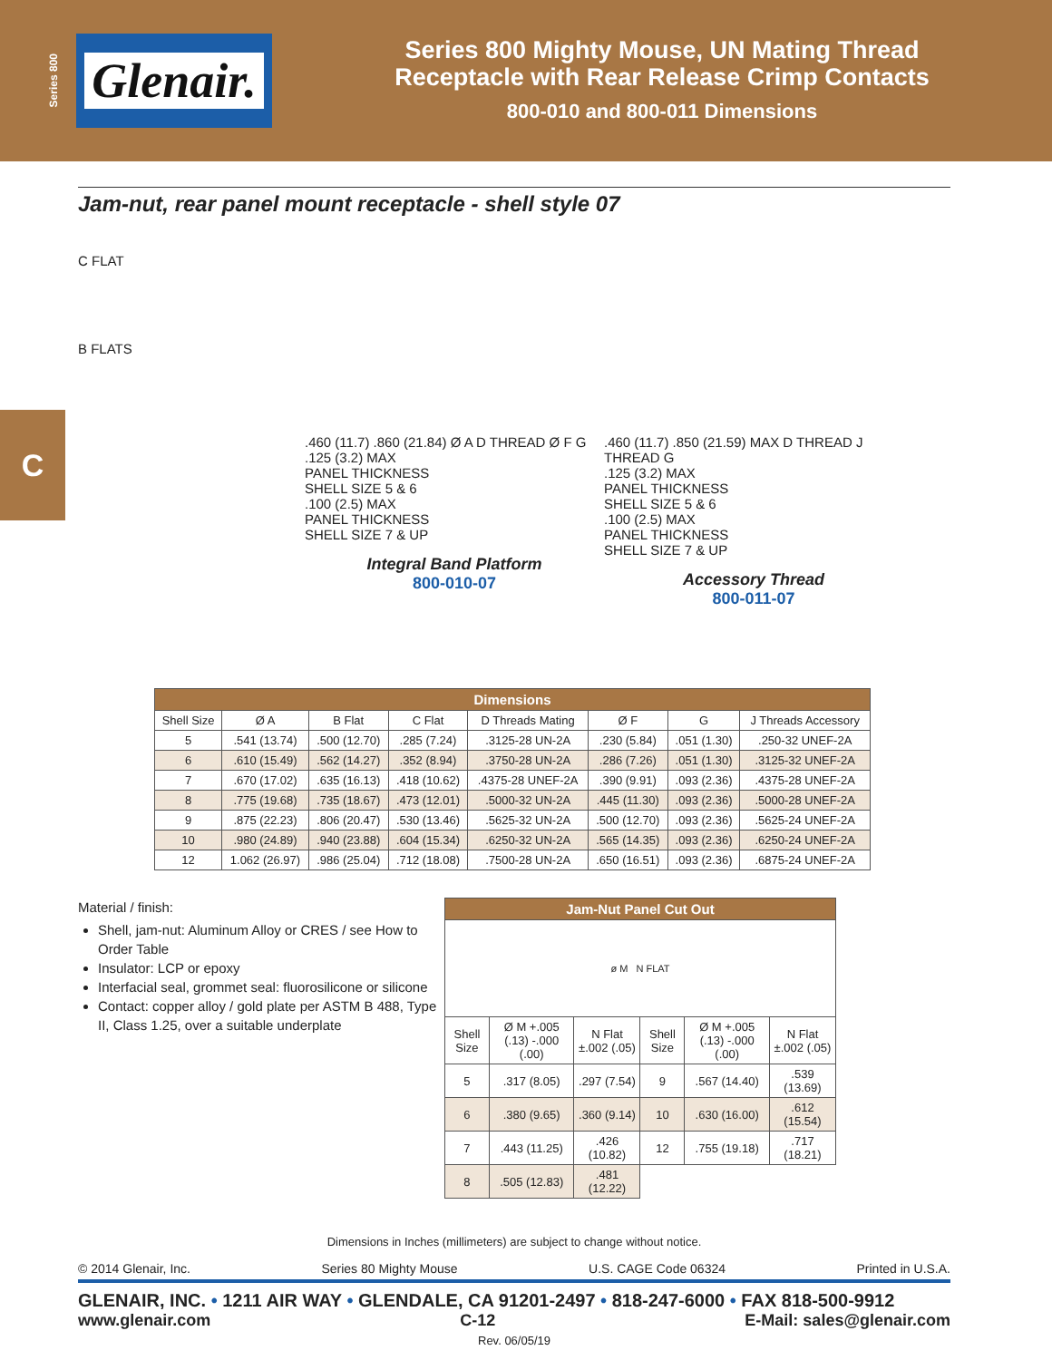Series 800
Glenair.
Series 800 Mighty Mouse, UN Mating Thread
Receptacle with Rear Release Crimp Contacts
800-010 and 800-011 Dimensions
C
Jam-nut, rear panel mount receptacle - shell style 07
C FLAT
B FLATS
.460 (11.7) .860 (21.84) Ø A D THREAD Ø F G
.125 (3.2) MAX
PANEL THICKNESS
SHELL SIZE 5 & 6
.100 (2.5) MAX
PANEL THICKNESS
SHELL SIZE 7 & UP
Integral Band Platform
800-010-07
.460 (11.7) .850 (21.59) MAX D THREAD J THREAD G
.125 (3.2) MAX
PANEL THICKNESS
SHELL SIZE 5 & 6
.100 (2.5) MAX
PANEL THICKNESS
SHELL SIZE 7 & UP
Accessory Thread
800-011-07
| Dimensions | | | | | | | |
| --- | --- | --- | --- | --- | --- | --- | --- |
| Shell Size | Ø A | B Flat | C Flat | D Threads Mating | Ø F | G | J Threads Accessory |
| 5 | .541 (13.74) | .500 (12.70) | .285 (7.24) | .3125-28 UN-2A | .230 (5.84) | .051 (1.30) | .250-32 UNEF-2A |
| 6 | .610 (15.49) | .562 (14.27) | .352 (8.94) | .3750-28 UN-2A | .286 (7.26) | .051 (1.30) | .3125-32 UNEF-2A |
| 7 | .670 (17.02) | .635 (16.13) | .418 (10.62) | .4375-28 UNEF-2A | .390 (9.91) | .093 (2.36) | .4375-28 UNEF-2A |
| 8 | .775 (19.68) | .735 (18.67) | .473 (12.01) | .5000-32 UN-2A | .445 (11.30) | .093 (2.36) | .5000-28 UNEF-2A |
| 9 | .875 (22.23) | .806 (20.47) | .530 (13.46) | .5625-32 UN-2A | .500 (12.70) | .093 (2.36) | .5625-24 UNEF-2A |
| 10 | .980 (24.89) | .940 (23.88) | .604 (15.34) | .6250-32 UN-2A | .565 (14.35) | .093 (2.36) | .6250-24 UNEF-2A |
| 12 | 1.062 (26.97) | .986 (25.04) | .712 (18.08) | .7500-28 UN-2A | .650 (16.51) | .093 (2.36) | .6875-24 UNEF-2A |
Material / finish:
Shell, jam-nut: Aluminum Alloy or CRES / see How to Order Table
Insulator: LCP or epoxy
Interfacial seal, grommet seal: fluorosilicone or silicone
Contact: copper alloy / gold plate per ASTM B 488, Type II, Class 1.25, over a suitable underplate
| Jam-Nut Panel Cut Out | | | | | |
| --- | --- | --- | --- | --- | --- |
| ø M N FLAT | | | | | |
| Shell Size | Ø M +.005 (.13) -.000 (.00) | N Flat ±.002 (.05) | Shell Size | Ø M +.005 (.13) -.000 (.00) | N Flat ±.002 (.05) |
| 5 | .317 (8.05) | .297 (7.54) | 9 | .567 (14.40) | .539 (13.69) |
| 6 | .380 (9.65) | .360 (9.14) | 10 | .630 (16.00) | .612 (15.54) |
| 7 | .443 (11.25) | .426 (10.82) | 12 | .755 (19.18) | .717 (18.21) |
| 8 | .505 (12.83) | .481 (12.22) | | | |
Dimensions in Inches (millimeters) are subject to change without notice.
© 2014 Glenair, Inc. Series 80 Mighty Mouse U.S. CAGE Code 06324 Printed in U.S.A.
GLENAIR, INC. • 1211 AIR WAY • GLENDALE, CA 91201-2497 • 818-247-6000 • FAX 818-500-9912
www.glenair.com C-12 E-Mail: sales@glenair.com
Rev. 06/05/19